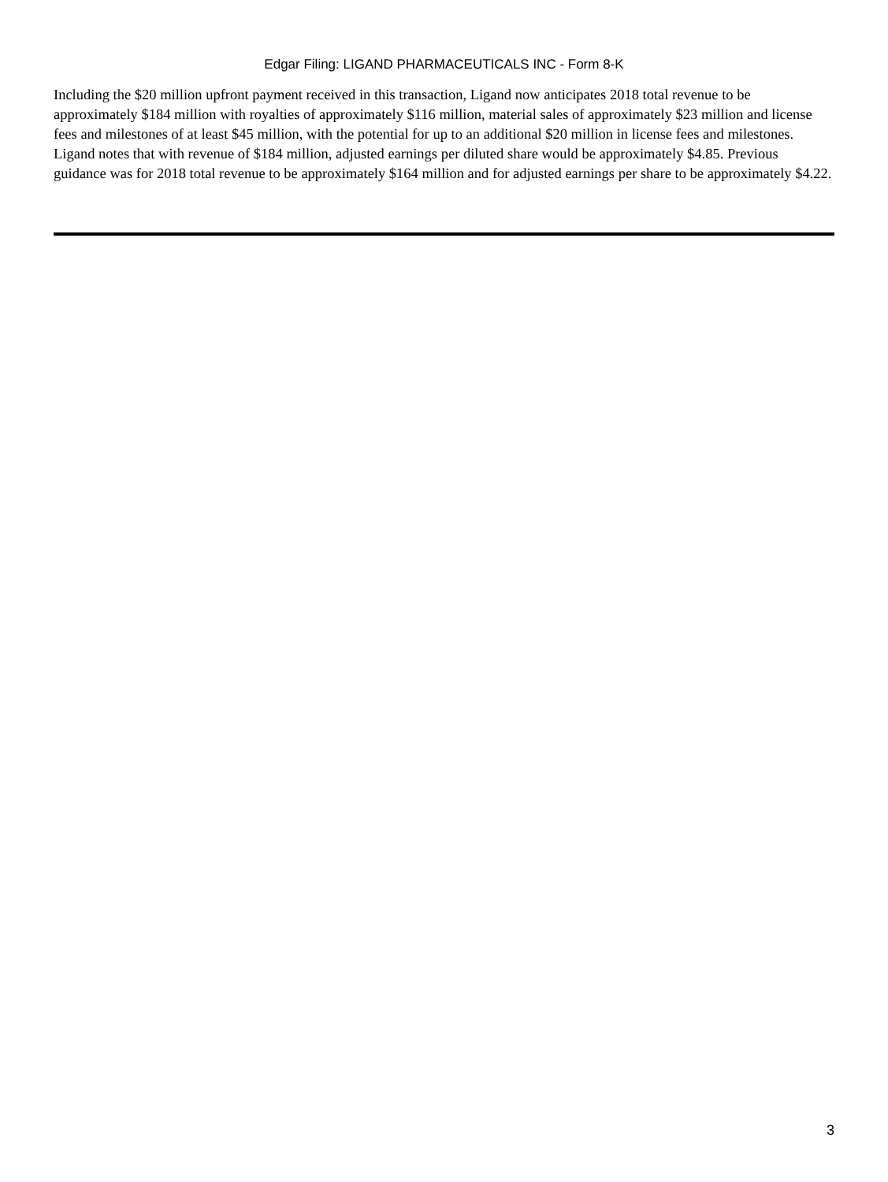Edgar Filing: LIGAND PHARMACEUTICALS INC - Form 8-K
Including the $20 million upfront payment received in this transaction, Ligand now anticipates 2018 total revenue to be approximately $184 million with royalties of approximately $116 million, material sales of approximately $23 million and license fees and milestones of at least $45 million, with the potential for up to an additional $20 million in license fees and milestones. Ligand notes that with revenue of $184 million, adjusted earnings per diluted share would be approximately $4.85. Previous guidance was for 2018 total revenue to be approximately $164 million and for adjusted earnings per share to be approximately $4.22.
3